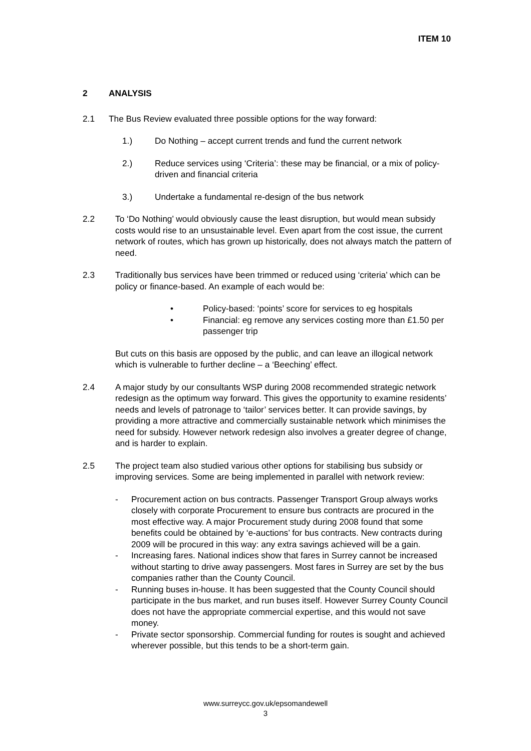ITEM 10
2 ANALYSIS
2.1 The Bus Review evaluated three possible options for the way forward:
1.) Do Nothing – accept current trends and fund the current network
2.) Reduce services using ‘Criteria’: these may be financial, or a mix of policy-driven and financial criteria
3.) Undertake a fundamental re-design of the bus network
2.2 To ‘Do Nothing’ would obviously cause the least disruption, but would mean subsidy costs would rise to an unsustainable level. Even apart from the cost issue, the current network of routes, which has grown up historically, does not always match the pattern of need.
2.3 Traditionally bus services have been trimmed or reduced using ‘criteria’ which can be policy or finance-based. An example of each would be:
• Policy-based: ‘points’ score for services to eg hospitals
• Financial: eg remove any services costing more than £1.50 per passenger trip
But cuts on this basis are opposed by the public, and can leave an illogical network which is vulnerable to further decline – a ‘Beeching’ effect.
2.4 A major study by our consultants WSP during 2008 recommended strategic network redesign as the optimum way forward. This gives the opportunity to examine residents’ needs and levels of patronage to ‘tailor’ services better. It can provide savings, by providing a more attractive and commercially sustainable network which minimises the need for subsidy. However network redesign also involves a greater degree of change, and is harder to explain.
2.5 The project team also studied various other options for stabilising bus subsidy or improving services. Some are being implemented in parallel with network review:
- Procurement action on bus contracts. Passenger Transport Group always works closely with corporate Procurement to ensure bus contracts are procured in the most effective way. A major Procurement study during 2008 found that some benefits could be obtained by ‘e-auctions’ for bus contracts. New contracts during 2009 will be procured in this way: any extra savings achieved will be a gain.
- Increasing fares. National indices show that fares in Surrey cannot be increased without starting to drive away passengers. Most fares in Surrey are set by the bus companies rather than the County Council.
- Running buses in-house. It has been suggested that the County Council should participate in the bus market, and run buses itself. However Surrey County Council does not have the appropriate commercial expertise, and this would not save money.
- Private sector sponsorship. Commercial funding for routes is sought and achieved wherever possible, but this tends to be a short-term gain.
www.surreycc.gov.uk/epsomandewell
3